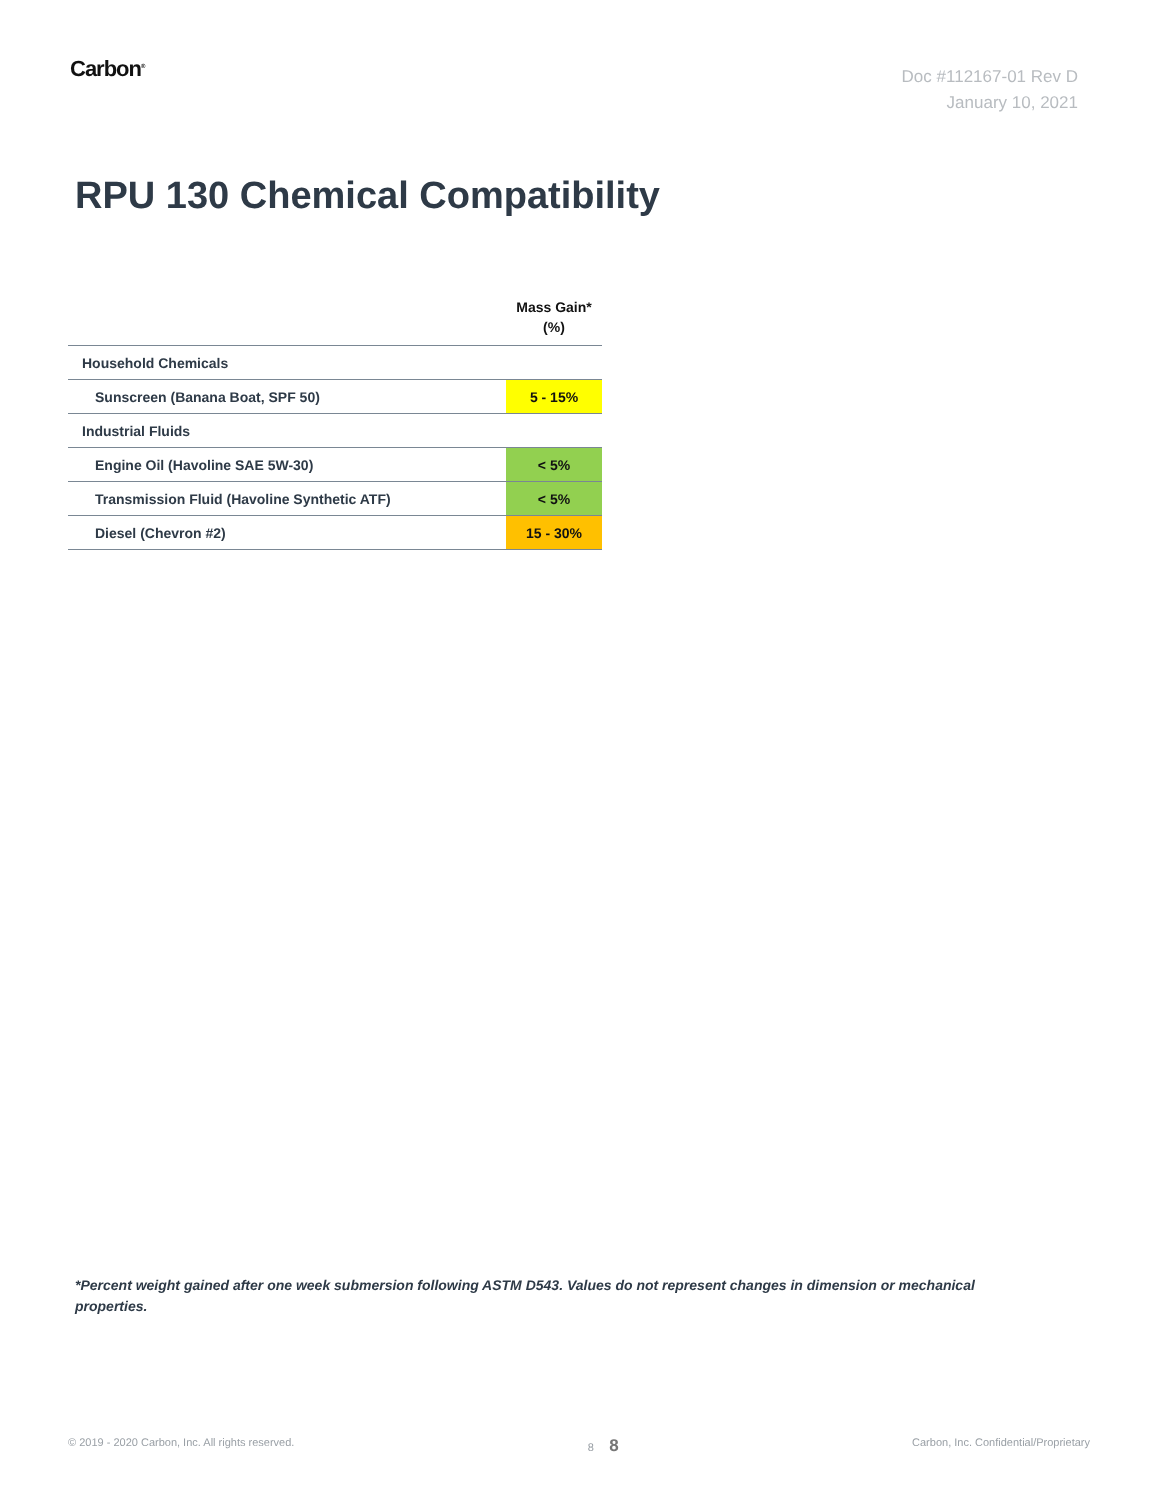Carbon<sup>®</sup>
Doc #112167-01 Rev D
January 10, 2021
RPU 130 Chemical Compatibility
| | Mass Gain* (%) |
| --- | --- |
| Household Chemicals | |
| Sunscreen (Banana Boat, SPF 50) | 5 - 15% |
| Industrial Fluids | |
| Engine Oil (Havoline SAE 5W-30) | < 5% |
| Transmission Fluid (Havoline Synthetic ATF) | < 5% |
| Diesel (Chevron #2) | 15 - 30% |
*Percent weight gained after one week submersion following ASTM D543. Values do not represent changes in dimension or mechanical properties.
© 2019 - 2020 Carbon, Inc. All rights reserved. 8 8 Carbon, Inc. Confidential/Proprietary